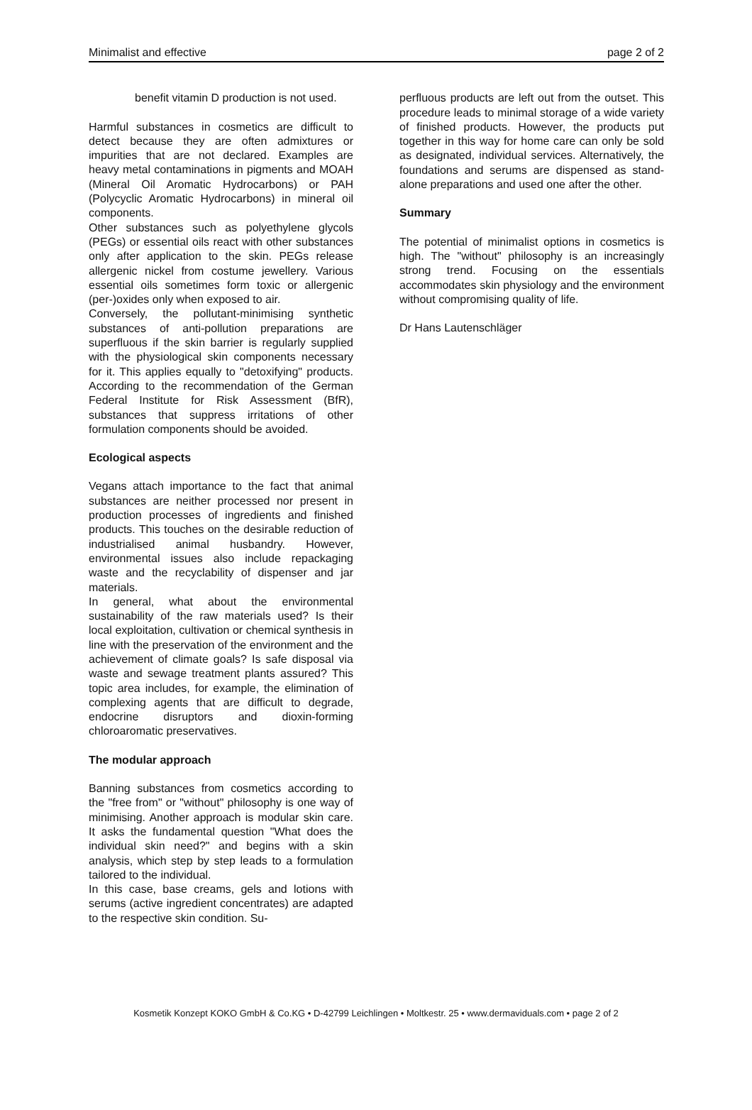Minimalist and effective page 2 of 2
benefit vitamin D production is not used.
Harmful substances in cosmetics are difficult to detect because they are often admixtures or impurities that are not declared. Examples are heavy metal contaminations in pigments and MOAH (Mineral Oil Aromatic Hydrocarbons) or PAH (Polycyclic Aromatic Hydrocarbons) in mineral oil components.
Other substances such as polyethylene glycols (PEGs) or essential oils react with other substances only after application to the skin. PEGs release allergenic nickel from costume jewellery. Various essential oils sometimes form toxic or allergenic (per-)oxides only when exposed to air.
Conversely, the pollutant-minimising synthetic substances of anti-pollution preparations are superfluous if the skin barrier is regularly supplied with the physiological skin components necessary for it. This applies equally to "detoxifying" products. According to the recommendation of the German Federal Institute for Risk Assessment (BfR), substances that suppress irritations of other formulation components should be avoided.
Ecological aspects
Vegans attach importance to the fact that animal substances are neither processed nor present in production processes of ingredients and finished products. This touches on the desirable reduction of industrialised animal husbandry. However, environmental issues also include repackaging waste and the recyclability of dispenser and jar materials.
In general, what about the environmental sustainability of the raw materials used? Is their local exploitation, cultivation or chemical synthesis in line with the preservation of the environment and the achievement of climate goals? Is safe disposal via waste and sewage treatment plants assured? This topic area includes, for example, the elimination of complexing agents that are difficult to degrade, endocrine disruptors and dioxin-forming chloroaromatic preservatives.
The modular approach
Banning substances from cosmetics according to the "free from" or "without" philosophy is one way of minimising. Another approach is modular skin care. It asks the fundamental question "What does the individual skin need?" and begins with a skin analysis, which step by step leads to a formulation tailored to the individual.
In this case, base creams, gels and lotions with serums (active ingredient concentrates) are adapted to the respective skin condition. Su-
perfluous products are left out from the outset. This procedure leads to minimal storage of a wide variety of finished products. However, the products put together in this way for home care can only be sold as designated, individual services. Alternatively, the foundations and serums are dispensed as stand-alone preparations and used one after the other.
Summary
The potential of minimalist options in cosmetics is high. The "without" philosophy is an increasingly strong trend. Focusing on the essentials accommodates skin physiology and the environment without compromising quality of life.
Dr Hans Lautenschläger
Kosmetik Konzept KOKO GmbH & Co.KG • D-42799 Leichlingen • Moltkestr. 25 • www.dermaviduals.com • page 2 of 2